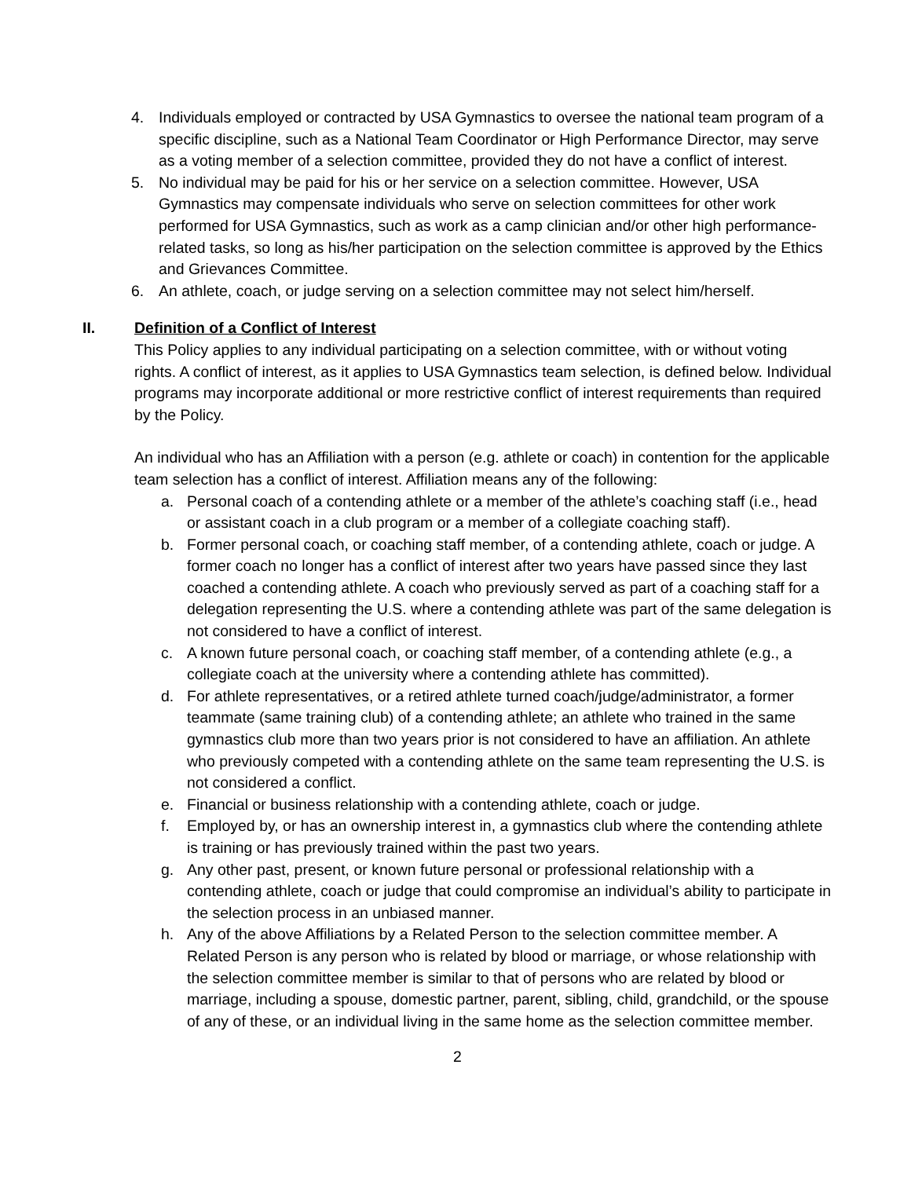4. Individuals employed or contracted by USA Gymnastics to oversee the national team program of a specific discipline, such as a National Team Coordinator or High Performance Director, may serve as a voting member of a selection committee, provided they do not have a conflict of interest.
5. No individual may be paid for his or her service on a selection committee. However, USA Gymnastics may compensate individuals who serve on selection committees for other work performed for USA Gymnastics, such as work as a camp clinician and/or other high performance-related tasks, so long as his/her participation on the selection committee is approved by the Ethics and Grievances Committee.
6. An athlete, coach, or judge serving on a selection committee may not select him/herself.
II. Definition of a Conflict of Interest
This Policy applies to any individual participating on a selection committee, with or without voting rights. A conflict of interest, as it applies to USA Gymnastics team selection, is defined below. Individual programs may incorporate additional or more restrictive conflict of interest requirements than required by the Policy.
An individual who has an Affiliation with a person (e.g. athlete or coach) in contention for the applicable team selection has a conflict of interest. Affiliation means any of the following:
a. Personal coach of a contending athlete or a member of the athlete’s coaching staff (i.e., head or assistant coach in a club program or a member of a collegiate coaching staff).
b. Former personal coach, or coaching staff member, of a contending athlete, coach or judge. A former coach no longer has a conflict of interest after two years have passed since they last coached a contending athlete. A coach who previously served as part of a coaching staff for a delegation representing the U.S. where a contending athlete was part of the same delegation is not considered to have a conflict of interest.
c. A known future personal coach, or coaching staff member, of a contending athlete (e.g., a collegiate coach at the university where a contending athlete has committed).
d. For athlete representatives, or a retired athlete turned coach/judge/administrator, a former teammate (same training club) of a contending athlete; an athlete who trained in the same gymnastics club more than two years prior is not considered to have an affiliation. An athlete who previously competed with a contending athlete on the same team representing the U.S. is not considered a conflict.
e. Financial or business relationship with a contending athlete, coach or judge.
f. Employed by, or has an ownership interest in, a gymnastics club where the contending athlete is training or has previously trained within the past two years.
g. Any other past, present, or known future personal or professional relationship with a contending athlete, coach or judge that could compromise an individual’s ability to participate in the selection process in an unbiased manner.
h. Any of the above Affiliations by a Related Person to the selection committee member. A Related Person is any person who is related by blood or marriage, or whose relationship with the selection committee member is similar to that of persons who are related by blood or marriage, including a spouse, domestic partner, parent, sibling, child, grandchild, or the spouse of any of these, or an individual living in the same home as the selection committee member.
2